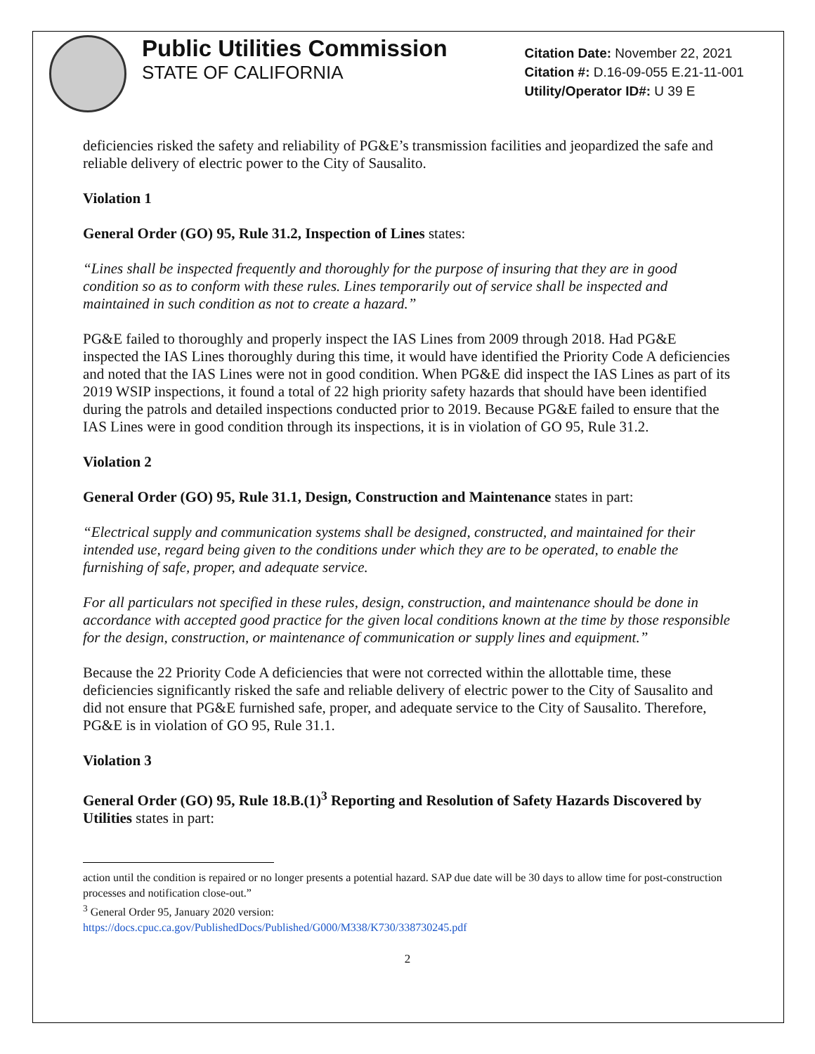Public Utilities Commission
STATE OF CALIFORNIA
Citation Date: November 22, 2021
Citation #: D.16-09-055 E.21-11-001
Utility/Operator ID#: U 39 E
deficiencies risked the safety and reliability of PG&E’s transmission facilities and jeopardized the safe and reliable delivery of electric power to the City of Sausalito.
Violation 1
General Order (GO) 95, Rule 31.2, Inspection of Lines states:
“Lines shall be inspected frequently and thoroughly for the purpose of insuring that they are in good condition so as to conform with these rules. Lines temporarily out of service shall be inspected and maintained in such condition as not to create a hazard.”
PG&E failed to thoroughly and properly inspect the IAS Lines from 2009 through 2018. Had PG&E inspected the IAS Lines thoroughly during this time, it would have identified the Priority Code A deficiencies and noted that the IAS Lines were not in good condition. When PG&E did inspect the IAS Lines as part of its 2019 WSIP inspections, it found a total of 22 high priority safety hazards that should have been identified during the patrols and detailed inspections conducted prior to 2019. Because PG&E failed to ensure that the IAS Lines were in good condition through its inspections, it is in violation of GO 95, Rule 31.2.
Violation 2
General Order (GO) 95, Rule 31.1, Design, Construction and Maintenance states in part:
“Electrical supply and communication systems shall be designed, constructed, and maintained for their intended use, regard being given to the conditions under which they are to be operated, to enable the furnishing of safe, proper, and adequate service.
For all particulars not specified in these rules, design, construction, and maintenance should be done in accordance with accepted good practice for the given local conditions known at the time by those responsible for the design, construction, or maintenance of communication or supply lines and equipment.”
Because the 22 Priority Code A deficiencies that were not corrected within the allottable time, these deficiencies significantly risked the safe and reliable delivery of electric power to the City of Sausalito and did not ensure that PG&E furnished safe, proper, and adequate service to the City of Sausalito. Therefore, PG&E is in violation of GO 95, Rule 31.1.
Violation 3
General Order (GO) 95, Rule 18.B.(1)<sup>3</sup> Reporting and Resolution of Safety Hazards Discovered by Utilities states in part:
action until the condition is repaired or no longer presents a potential hazard. SAP due date will be 30 days to allow time for post-construction processes and notification close-out.”
<sup>3</sup> General Order 95, January 2020 version:
https://docs.cpuc.ca.gov/PublishedDocs/Published/G000/M338/K730/338730245.pdf
2